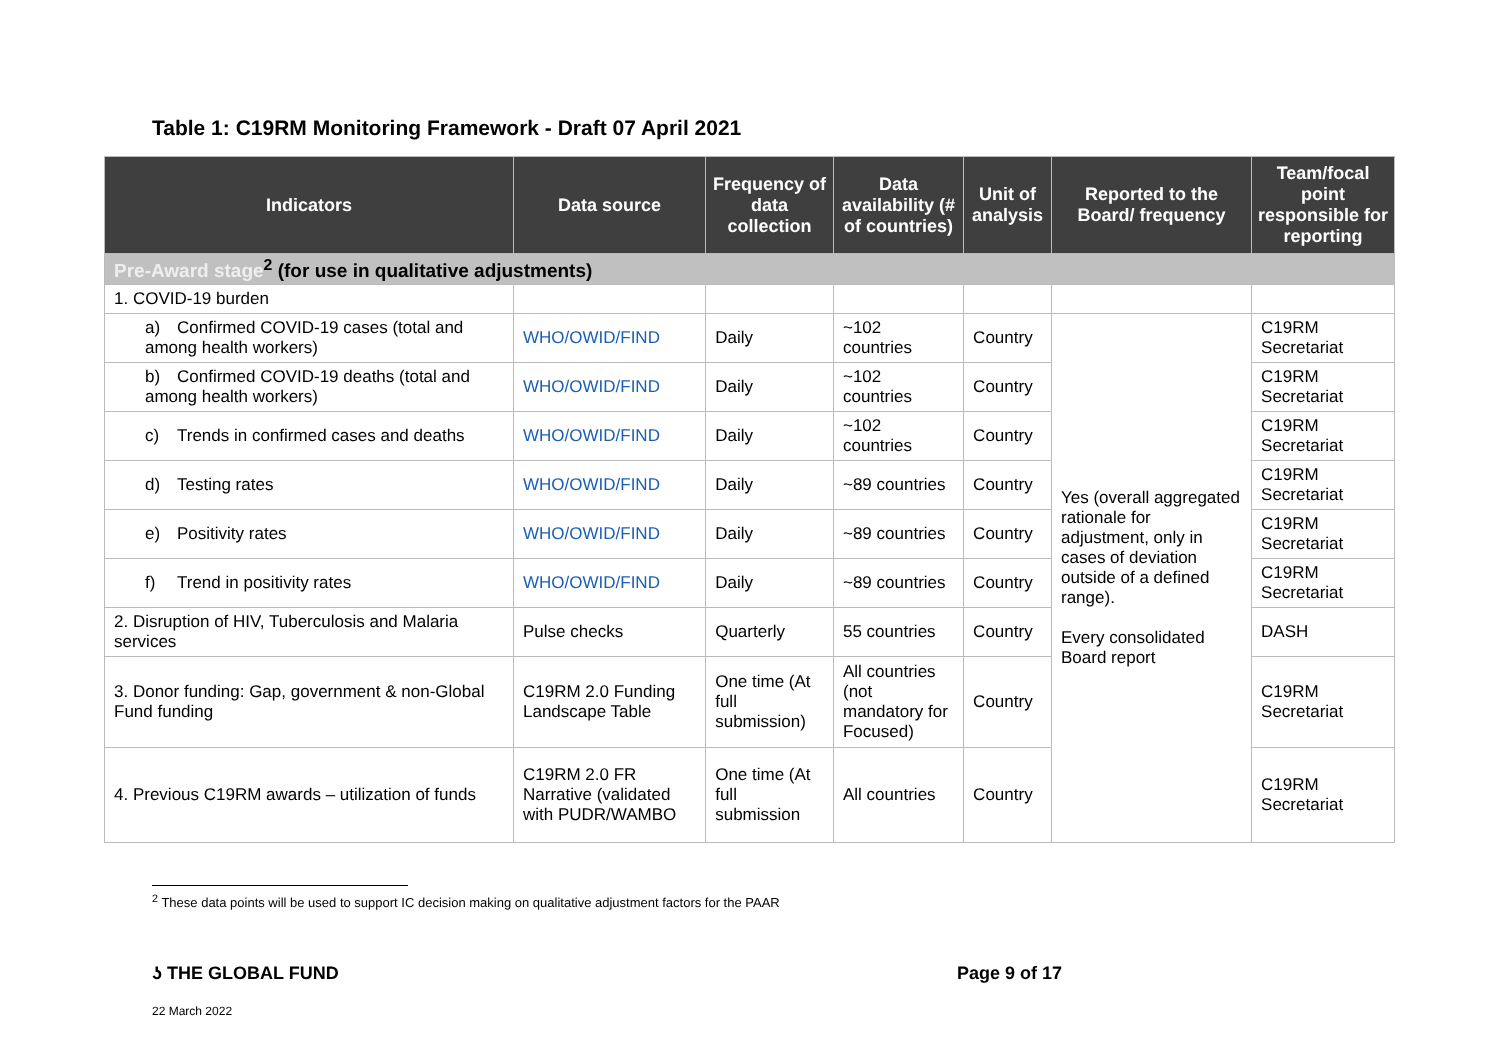Table 1: C19RM Monitoring Framework - Draft 07 April 2021
| Indicators | Data source | Frequency of data collection | Data availability (# of countries) | Unit of analysis | Reported to the Board/ frequency | Team/focal point responsible for reporting |
| --- | --- | --- | --- | --- | --- | --- |
| Pre-Award stage<sup>2</sup> (for use in qualitative adjustments) | | | | | | |
| 1. COVID-19 burden | | | | | | |
| a) Confirmed COVID-19 cases (total and among health workers) | WHO/OWID/FIND | Daily | ~102 countries | Country | Yes (overall aggregated rationale for adjustment, only in cases of deviation outside of a defined range). Every consolidated Board report | C19RM Secretariat |
| b) Confirmed COVID-19 deaths (total and among health workers) | WHO/OWID/FIND | Daily | ~102 countries | Country | | C19RM Secretariat |
| c) Trends in confirmed cases and deaths | WHO/OWID/FIND | Daily | ~102 countries | Country | | C19RM Secretariat |
| d) Testing rates | WHO/OWID/FIND | Daily | ~89 countries | Country | | C19RM Secretariat |
| e) Positivity rates | WHO/OWID/FIND | Daily | ~89 countries | Country | | C19RM Secretariat |
| f) Trend in positivity rates | WHO/OWID/FIND | Daily | ~89 countries | Country | | C19RM Secretariat |
| 2. Disruption of HIV, Tuberculosis and Malaria services | Pulse checks | Quarterly | 55 countries | Country | | DASH |
| 3. Donor funding: Gap, government & non-Global Fund funding | C19RM 2.0 Funding Landscape Table | One time (At full submission) | All countries (not mandatory for Focused) | Country | | C19RM Secretariat |
| 4. Previous C19RM awards – utilization of funds | C19RM 2.0 FR Narrative (validated with PUDR/WAMBO | One time (At full submission | All countries | Country | | C19RM Secretariat |
<sup>2</sup> These data points will be used to support IC decision making on qualitative adjustment factors for the PAAR
ʖ THE GLOBAL FUND Page 9 of 17
22 March 2022